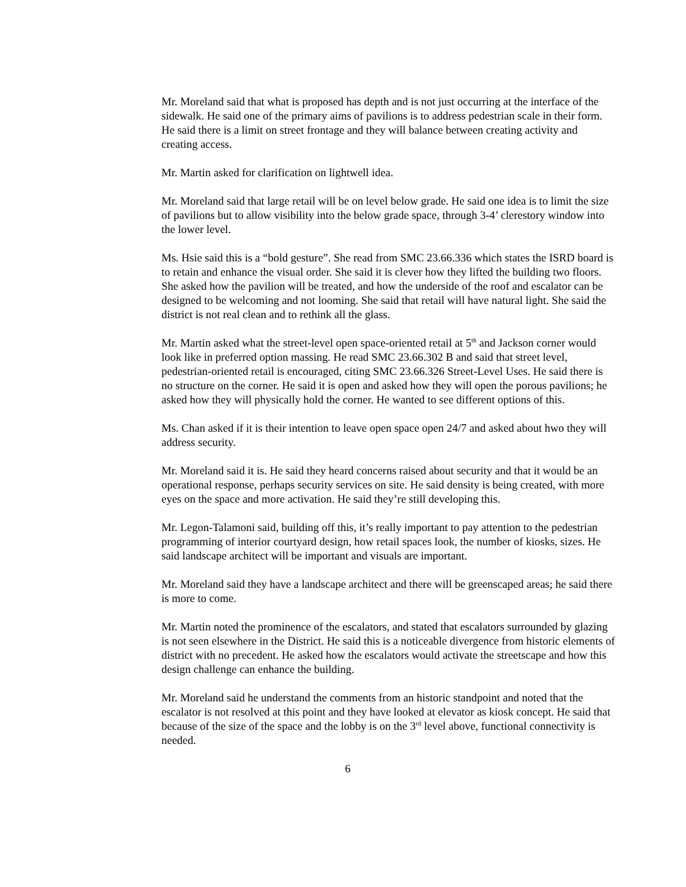Mr. Moreland said that what is proposed has depth and is not just occurring at the interface of the sidewalk. He said one of the primary aims of pavilions is to address pedestrian scale in their form. He said there is a limit on street frontage and they will balance between creating activity and creating access.
Mr. Martin asked for clarification on lightwell idea.
Mr. Moreland said that large retail will be on level below grade. He said one idea is to limit the size of pavilions but to allow visibility into the below grade space, through 3-4’ clerestory window into the lower level.
Ms. Hsie said this is a “bold gesture”. She read from SMC 23.66.336 which states the ISRD board is to retain and enhance the visual order. She said it is clever how they lifted the building two floors. She asked how the pavilion will be treated, and how the underside of the roof and escalator can be designed to be welcoming and not looming. She said that retail will have natural light. She said the district is not real clean and to rethink all the glass.
Mr. Martin asked what the street-level open space-oriented retail at 5<sup>th</sup> and Jackson corner would look like in preferred option massing. He read SMC 23.66.302 B and said that street level, pedestrian-oriented retail is encouraged, citing SMC 23.66.326 Street-Level Uses. He said there is no structure on the corner. He said it is open and asked how they will open the porous pavilions; he asked how they will physically hold the corner. He wanted to see different options of this.
Ms. Chan asked if it is their intention to leave open space open 24/7 and asked about hwo they will address security.
Mr. Moreland said it is. He said they heard concerns raised about security and that it would be an operational response, perhaps security services on site. He said density is being created, with more eyes on the space and more activation. He said they’re still developing this.
Mr. Legon-Talamoni said, building off this, it’s really important to pay attention to the pedestrian programming of interior courtyard design, how retail spaces look, the number of kiosks, sizes. He said landscape architect will be important and visuals are important.
Mr. Moreland said they have a landscape architect and there will be greenscaped areas; he said there is more to come.
Mr. Martin noted the prominence of the escalators, and stated that escalators surrounded by glazing is not seen elsewhere in the District. He said this is a noticeable divergence from historic elements of district with no precedent. He asked how the escalators would activate the streetscape and how this design challenge can enhance the building.
Mr. Moreland said he understand the comments from an historic standpoint and noted that the escalator is not resolved at this point and they have looked at elevator as kiosk concept. He said that because of the size of the space and the lobby is on the 3<sup>rd</sup> level above, functional connectivity is needed.
6